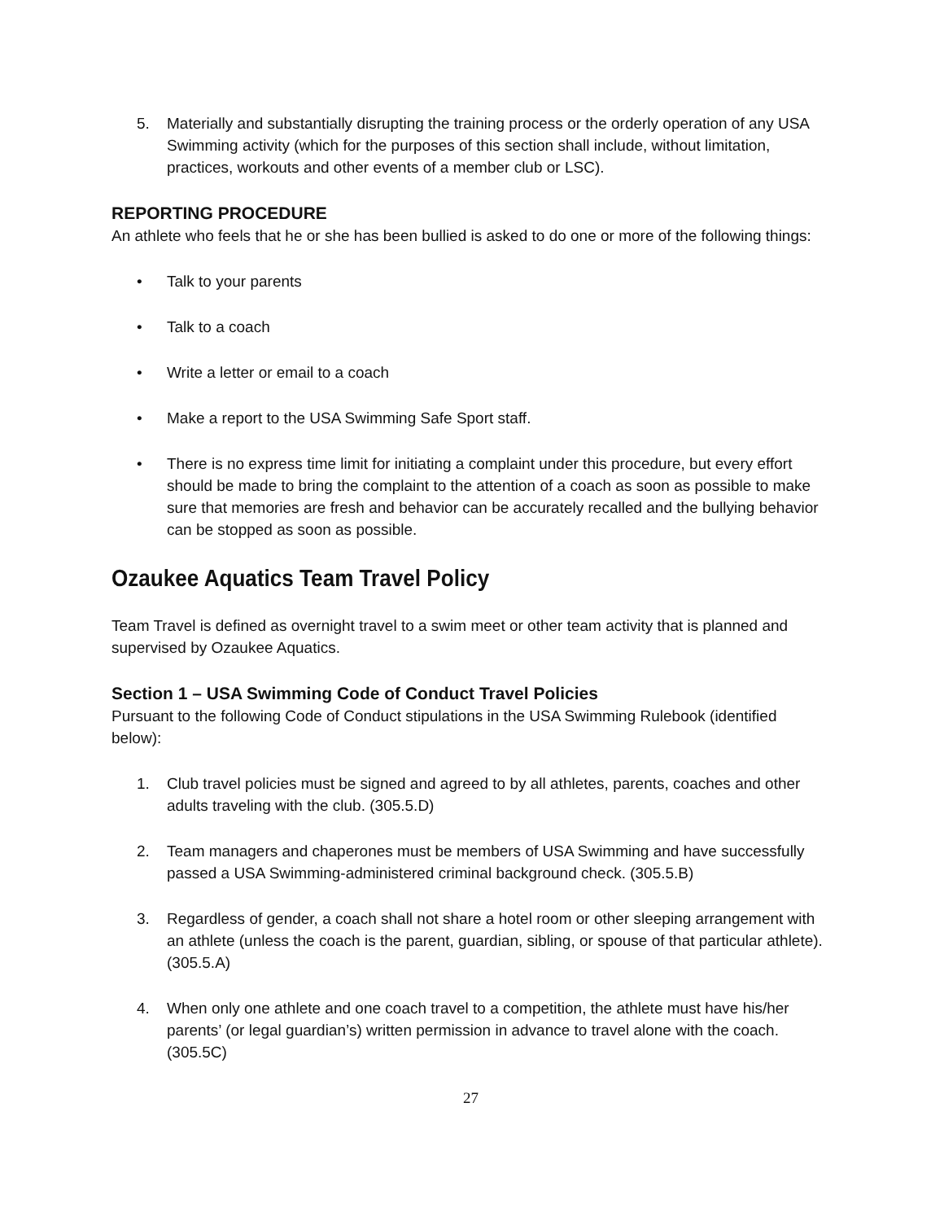5. Materially and substantially disrupting the training process or the orderly operation of any USA Swimming activity (which for the purposes of this section shall include, without limitation, practices, workouts and other events of a member club or LSC).
REPORTING PROCEDURE
An athlete who feels that he or she has been bullied is asked to do one or more of the following things:
• Talk to your parents
• Talk to a coach
• Write a letter or email to a coach
• Make a report to the USA Swimming Safe Sport staff.
• There is no express time limit for initiating a complaint under this procedure, but every effort should be made to bring the complaint to the attention of a coach as soon as possible to make sure that memories are fresh and behavior can be accurately recalled and the bullying behavior can be stopped as soon as possible.
Ozaukee Aquatics Team Travel Policy
Team Travel is defined as overnight travel to a swim meet or other team activity that is planned and supervised by Ozaukee Aquatics.
Section 1 – USA Swimming Code of Conduct Travel Policies
Pursuant to the following Code of Conduct stipulations in the USA Swimming Rulebook (identified below):
1. Club travel policies must be signed and agreed to by all athletes, parents, coaches and other adults traveling with the club. (305.5.D)
2. Team managers and chaperones must be members of USA Swimming and have successfully passed a USA Swimming-administered criminal background check. (305.5.B)
3. Regardless of gender, a coach shall not share a hotel room or other sleeping arrangement with an athlete (unless the coach is the parent, guardian, sibling, or spouse of that particular athlete). (305.5.A)
4. When only one athlete and one coach travel to a competition, the athlete must have his/her parents’ (or legal guardian’s) written permission in advance to travel alone with the coach. (305.5C)
27